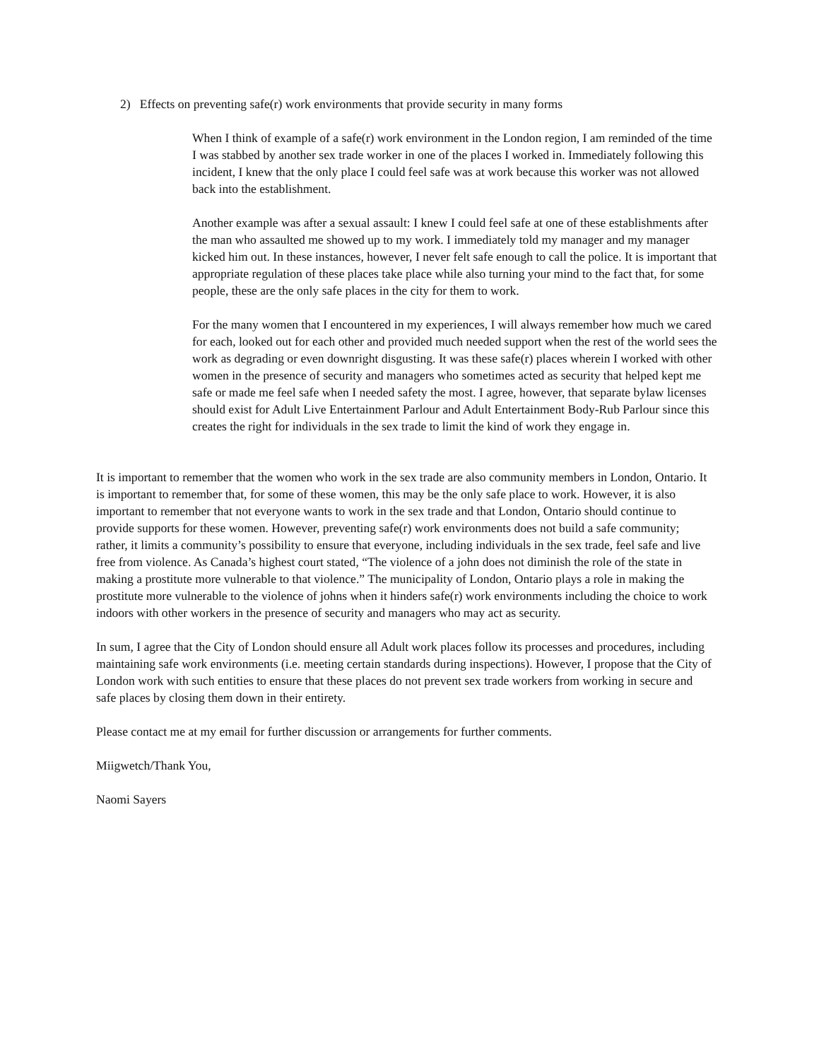2) Effects on preventing safe(r) work environments that provide security in many forms
When I think of example of a safe(r) work environment in the London region, I am reminded of the time I was stabbed by another sex trade worker in one of the places I worked in. Immediately following this incident, I knew that the only place I could feel safe was at work because this worker was not allowed back into the establishment.
Another example was after a sexual assault: I knew I could feel safe at one of these establishments after the man who assaulted me showed up to my work. I immediately told my manager and my manager kicked him out. In these instances, however, I never felt safe enough to call the police. It is important that appropriate regulation of these places take place while also turning your mind to the fact that, for some people, these are the only safe places in the city for them to work.
For the many women that I encountered in my experiences, I will always remember how much we cared for each, looked out for each other and provided much needed support when the rest of the world sees the work as degrading or even downright disgusting. It was these safe(r) places wherein I worked with other women in the presence of security and managers who sometimes acted as security that helped kept me safe or made me feel safe when I needed safety the most. I agree, however, that separate bylaw licenses should exist for Adult Live Entertainment Parlour and Adult Entertainment Body-Rub Parlour since this creates the right for individuals in the sex trade to limit the kind of work they engage in.
It is important to remember that the women who work in the sex trade are also community members in London, Ontario. It is important to remember that, for some of these women, this may be the only safe place to work. However, it is also important to remember that not everyone wants to work in the sex trade and that London, Ontario should continue to provide supports for these women. However, preventing safe(r) work environments does not build a safe community; rather, it limits a community’s possibility to ensure that everyone, including individuals in the sex trade, feel safe and live free from violence. As Canada’s highest court stated, “The violence of a john does not diminish the role of the state in making a prostitute more vulnerable to that violence.” The municipality of London, Ontario plays a role in making the prostitute more vulnerable to the violence of johns when it hinders safe(r) work environments including the choice to work indoors with other workers in the presence of security and managers who may act as security.
In sum, I agree that the City of London should ensure all Adult work places follow its processes and procedures, including maintaining safe work environments (i.e. meeting certain standards during inspections). However, I propose that the City of London work with such entities to ensure that these places do not prevent sex trade workers from working in secure and safe places by closing them down in their entirety.
Please contact me at my email for further discussion or arrangements for further comments.
Miigwetch/Thank You,
Naomi Sayers